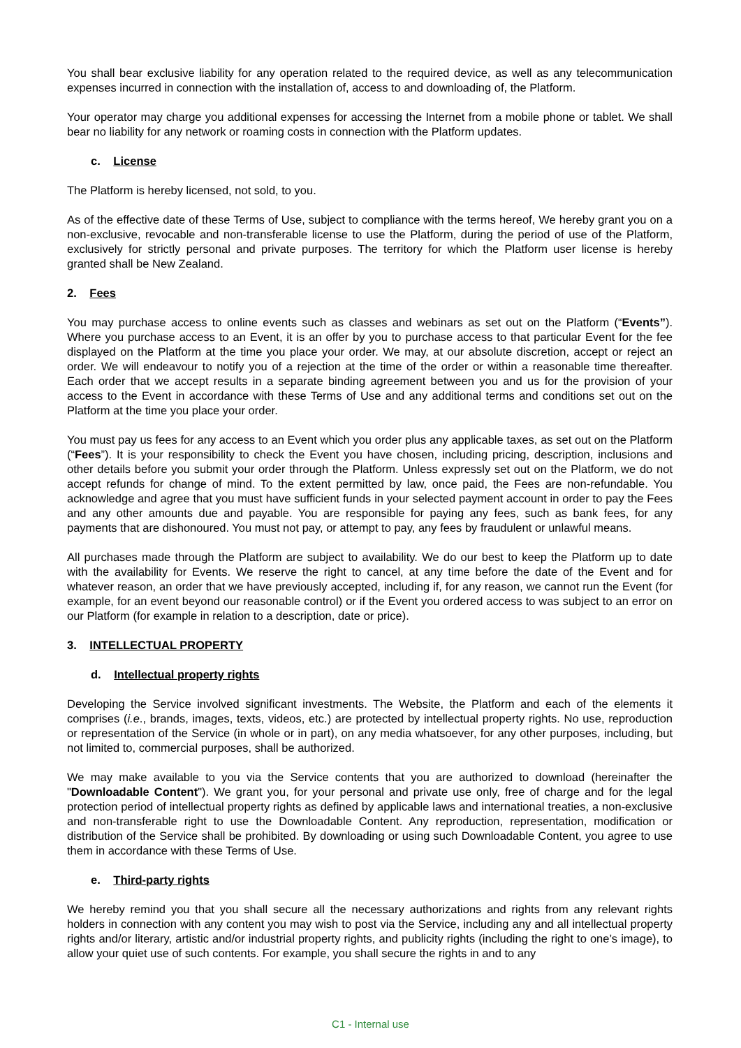You shall bear exclusive liability for any operation related to the required device, as well as any telecommunication expenses incurred in connection with the installation of, access to and downloading of, the Platform.
Your operator may charge you additional expenses for accessing the Internet from a mobile phone or tablet. We shall bear no liability for any network or roaming costs in connection with the Platform updates.
c. License
The Platform is hereby licensed, not sold, to you.
As of the effective date of these Terms of Use, subject to compliance with the terms hereof, We hereby grant you on a non-exclusive, revocable and non-transferable license to use the Platform, during the period of use of the Platform, exclusively for strictly personal and private purposes. The territory for which the Platform user license is hereby granted shall be New Zealand.
2. Fees
You may purchase access to online events such as classes and webinars as set out on the Platform (“Events”). Where you purchase access to an Event, it is an offer by you to purchase access to that particular Event for the fee displayed on the Platform at the time you place your order. We may, at our absolute discretion, accept or reject an order. We will endeavour to notify you of a rejection at the time of the order or within a reasonable time thereafter. Each order that we accept results in a separate binding agreement between you and us for the provision of your access to the Event in accordance with these Terms of Use and any additional terms and conditions set out on the Platform at the time you place your order.
You must pay us fees for any access to an Event which you order plus any applicable taxes, as set out on the Platform (“Fees”). It is your responsibility to check the Event you have chosen, including pricing, description, inclusions and other details before you submit your order through the Platform. Unless expressly set out on the Platform, we do not accept refunds for change of mind. To the extent permitted by law, once paid, the Fees are non-refundable. You acknowledge and agree that you must have sufficient funds in your selected payment account in order to pay the Fees and any other amounts due and payable. You are responsible for paying any fees, such as bank fees, for any payments that are dishonoured. You must not pay, or attempt to pay, any fees by fraudulent or unlawful means.
All purchases made through the Platform are subject to availability. We do our best to keep the Platform up to date with the availability for Events. We reserve the right to cancel, at any time before the date of the Event and for whatever reason, an order that we have previously accepted, including if, for any reason, we cannot run the Event (for example, for an event beyond our reasonable control) or if the Event you ordered access to was subject to an error on our Platform (for example in relation to a description, date or price).
3. INTELLECTUAL PROPERTY
d. Intellectual property rights
Developing the Service involved significant investments. The Website, the Platform and each of the elements it comprises (i.e., brands, images, texts, videos, etc.) are protected by intellectual property rights. No use, reproduction or representation of the Service (in whole or in part), on any media whatsoever, for any other purposes, including, but not limited to, commercial purposes, shall be authorized.
We may make available to you via the Service contents that you are authorized to download (hereinafter the "Downloadable Content"). We grant you, for your personal and private use only, free of charge and for the legal protection period of intellectual property rights as defined by applicable laws and international treaties, a non-exclusive and non-transferable right to use the Downloadable Content. Any reproduction, representation, modification or distribution of the Service shall be prohibited. By downloading or using such Downloadable Content, you agree to use them in accordance with these Terms of Use.
e. Third-party rights
We hereby remind you that you shall secure all the necessary authorizations and rights from any relevant rights holders in connection with any content you may wish to post via the Service, including any and all intellectual property rights and/or literary, artistic and/or industrial property rights, and publicity rights (including the right to one’s image), to allow your quiet use of such contents. For example, you shall secure the rights in and to any
C1 - Internal use